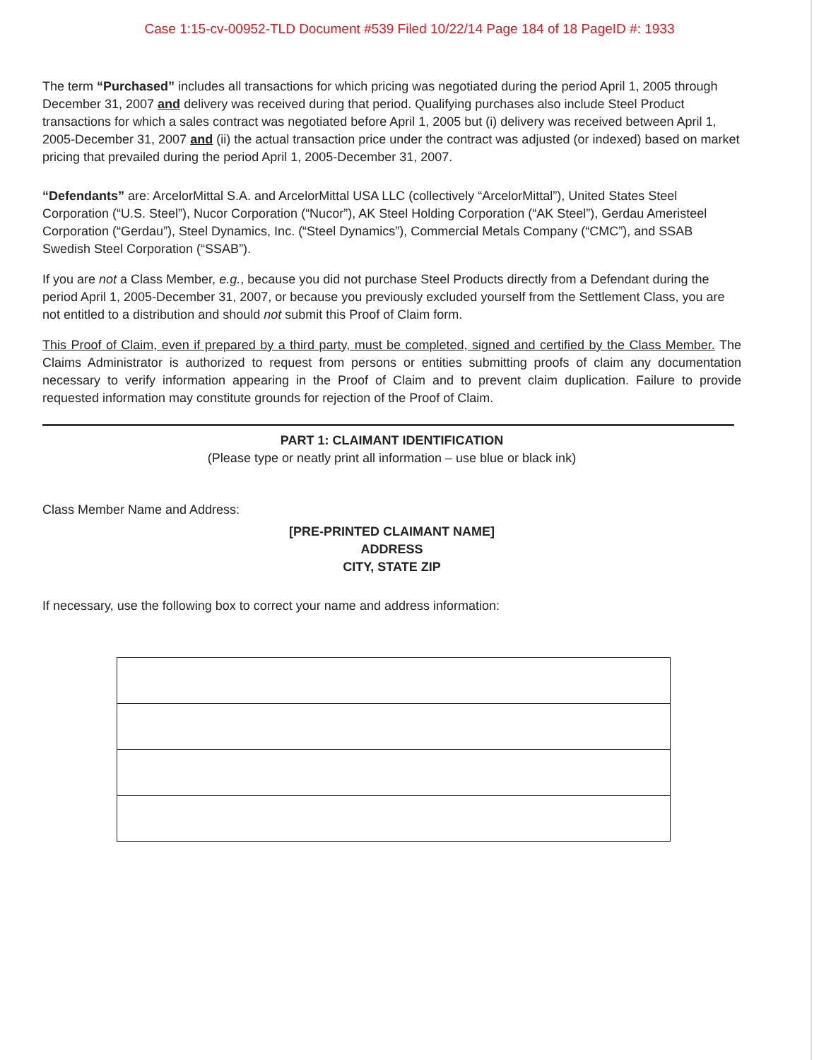Case 1:15-cv-00952-TLD Document #539 Filed 10/22/14 Page 184 of 18 PageID #: 1933
The term “Purchased” includes all transactions for which pricing was negotiated during the period April 1, 2005 through December 31, 2007 and delivery was received during that period. Qualifying purchases also include Steel Product transactions for which a sales contract was negotiated before April 1, 2005 but (i) delivery was received between April 1, 2005-December 31, 2007 and (ii) the actual transaction price under the contract was adjusted (or indexed) based on market pricing that prevailed during the period April 1, 2005-December 31, 2007.
“Defendants” are: ArcelorMittal S.A. and ArcelorMittal USA LLC (collectively “ArcelorMittal”), United States Steel Corporation (“U.S. Steel”), Nucor Corporation (“Nucor”), AK Steel Holding Corporation (“AK Steel”), Gerdau Ameristeel Corporation (“Gerdau”), Steel Dynamics, Inc. (“Steel Dynamics”), Commercial Metals Company (“CMC”), and SSAB Swedish Steel Corporation (“SSAB”).
If you are not a Class Member, e.g., because you did not purchase Steel Products directly from a Defendant during the period April 1, 2005-December 31, 2007, or because you previously excluded yourself from the Settlement Class, you are not entitled to a distribution and should not submit this Proof of Claim form.
This Proof of Claim, even if prepared by a third party, must be completed, signed and certified by the Class Member. The Claims Administrator is authorized to request from persons or entities submitting proofs of claim any documentation necessary to verify information appearing in the Proof of Claim and to prevent claim duplication. Failure to provide requested information may constitute grounds for rejection of the Proof of Claim.
PART 1: CLAIMANT IDENTIFICATION
(Please type or neatly print all information – use blue or black ink)
Class Member Name and Address:
[PRE-PRINTED CLAIMANT NAME]
ADDRESS
CITY, STATE ZIP
If necessary, use the following box to correct your name and address information: